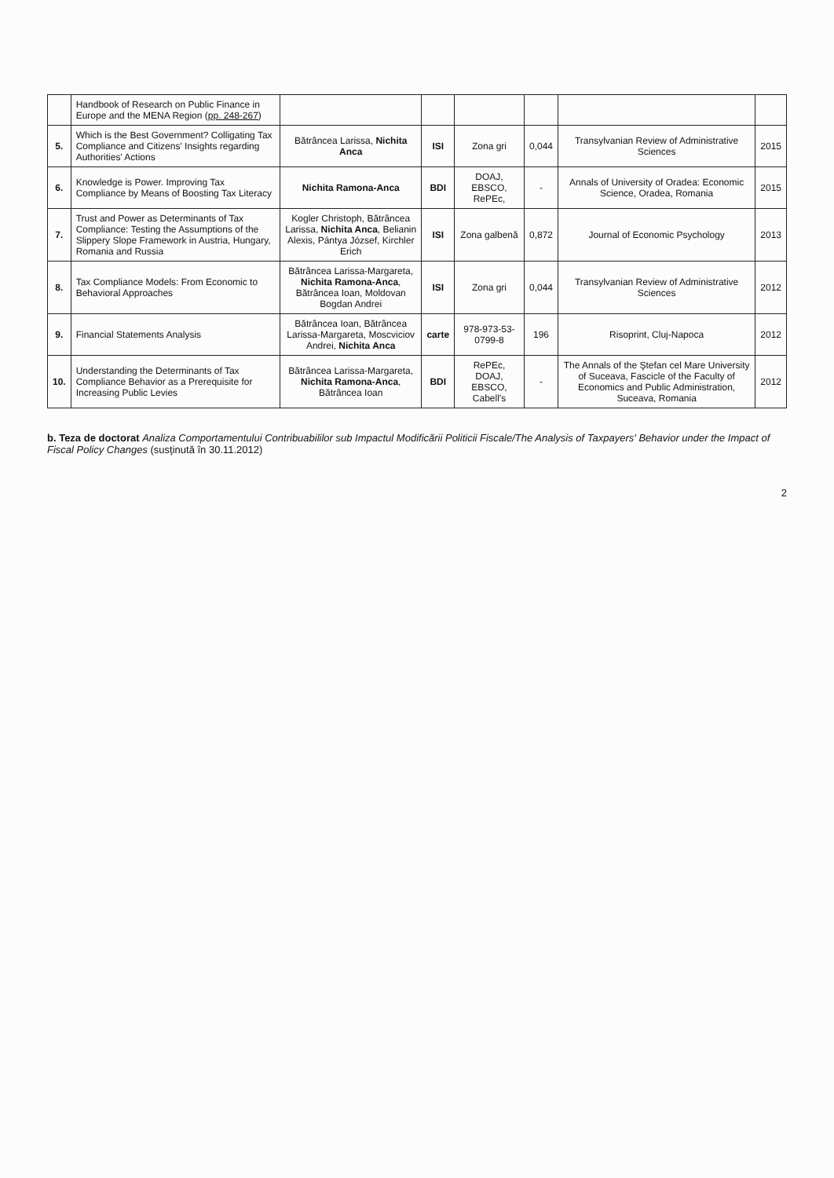| | Handbook of Research on Public Finance in Europe and the MENA Region ( pp. 248-267 ) | | | | | | |
| 5. | Which is the Best Government? Colligating Tax Compliance and Citizens' Insights regarding Authorities' Actions | Bătrâncea Larissa, Nichita Anca | ISI | Zona gri | 0,044 | Transylvanian Review of Administrative Sciences | 2015 |
| 6. | Knowledge is Power. Improving Tax Compliance by Means of Boosting Tax Literacy | Nichita Ramona-Anca | BDI | DOAJ, EBSCO, RePEc, | - | Annals of University of Oradea: Economic Science, Oradea, Romania | 2015 |
| 7. | Trust and Power as Determinants of Tax Compliance: Testing the Assumptions of the Slippery Slope Framework in Austria, Hungary, Romania and Russia | Kogler Christoph, Bătrâncea Larissa, Nichita Anca , Belianin Alexis, Pántya József, Kirchler Erich | ISI | Zona galbenă | 0,872 | Journal of Economic Psychology | 2013 |
| 8. | Tax Compliance Models: From Economic to Behavioral Approaches | Bătrâncea Larissa-Margareta, Nichita Ramona-Anca , Bătrâncea Ioan, Moldovan Bogdan Andrei | ISI | Zona gri | 0,044 | Transylvanian Review of Administrative Sciences | 2012 |
| 9. | Financial Statements Analysis | Bătrâncea Ioan, Bătrâncea Larissa-Margareta, Moscviciov Andrei, Nichita Anca | carte | 978-973-53-0799-8 | 196 | Risoprint, Cluj-Napoca | 2012 |
| 10. | Understanding the Determinants of Tax Compliance Behavior as a Prerequisite for Increasing Public Levies | Bătrâncea Larissa-Margareta, Nichita Ramona-Anca , Bătrâncea Ioan | BDI | RePEc, DOAJ, EBSCO, Cabell's | - | The Annals of the Ştefan cel Mare University of Suceava, Fascicle of the Faculty of Economics and Public Administration, Suceava, Romania | 2012 |
b. Teza de doctorat Analiza Comportamentului Contribuabililor sub Impactul Modificării Politicii Fiscale/The Analysis of Taxpayers' Behavior under the Impact of Fiscal Policy Changes (susţinută în 30.11.2012)
2